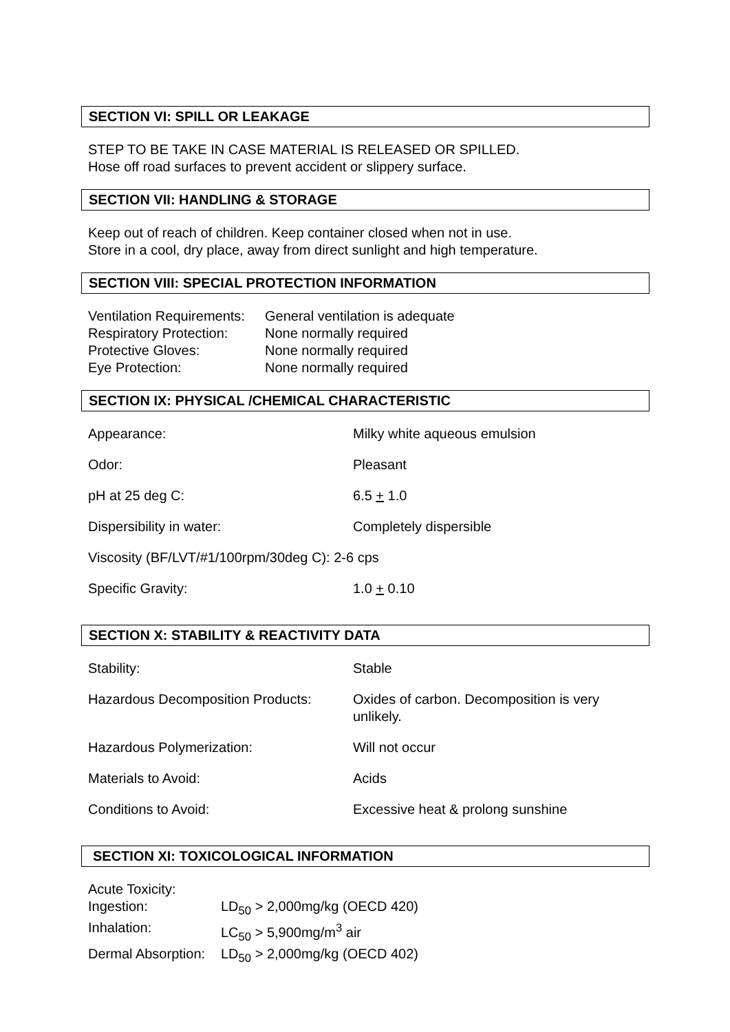SECTION VI: SPILL OR LEAKAGE
STEP TO BE TAKE IN CASE MATERIAL IS RELEASED OR SPILLED.
Hose off road surfaces to prevent accident or slippery surface.
SECTION VII: HANDLING & STORAGE
Keep out of reach of children. Keep container closed when not in use.
Store in a cool, dry place, away from direct sunlight and high temperature.
SECTION VIII: SPECIAL PROTECTION INFORMATION
| Ventilation Requirements: | General ventilation is adequate |
| Respiratory Protection: | None normally required |
| Protective Gloves: | None normally required |
| Eye Protection: | None normally required |
SECTION IX: PHYSICAL /CHEMICAL CHARACTERISTIC
| Appearance: | Milky white aqueous emulsion |
| Odor: | Pleasant |
| pH at 25 deg C: | 6.5 + 1.0 |
| Dispersibility in water: | Completely dispersible |
| Viscosity (BF/LVT/#1/100rpm/30deg C): 2-6 cps | |
| Specific Gravity: | 1.0 + 0.10 |
SECTION X: STABILITY & REACTIVITY DATA
| Stability: | Stable |
| Hazardous Decomposition Products: | Oxides of carbon. Decomposition is very unlikely. |
| Hazardous Polymerization: | Will not occur |
| Materials to Avoid: | Acids |
| Conditions to Avoid: | Excessive heat & prolong sunshine |
SECTION XI: TOXICOLOGICAL INFORMATION
| Acute Toxicity: | |
| Ingestion: | LD<sub>50</sub> > 2,000mg/kg (OECD 420) |
| Inhalation: | LC<sub>50</sub> > 5,900mg/m<sup>3</sup> air |
| Dermal Absorption: | LD<sub>50</sub> > 2,000mg/kg (OECD 402) |